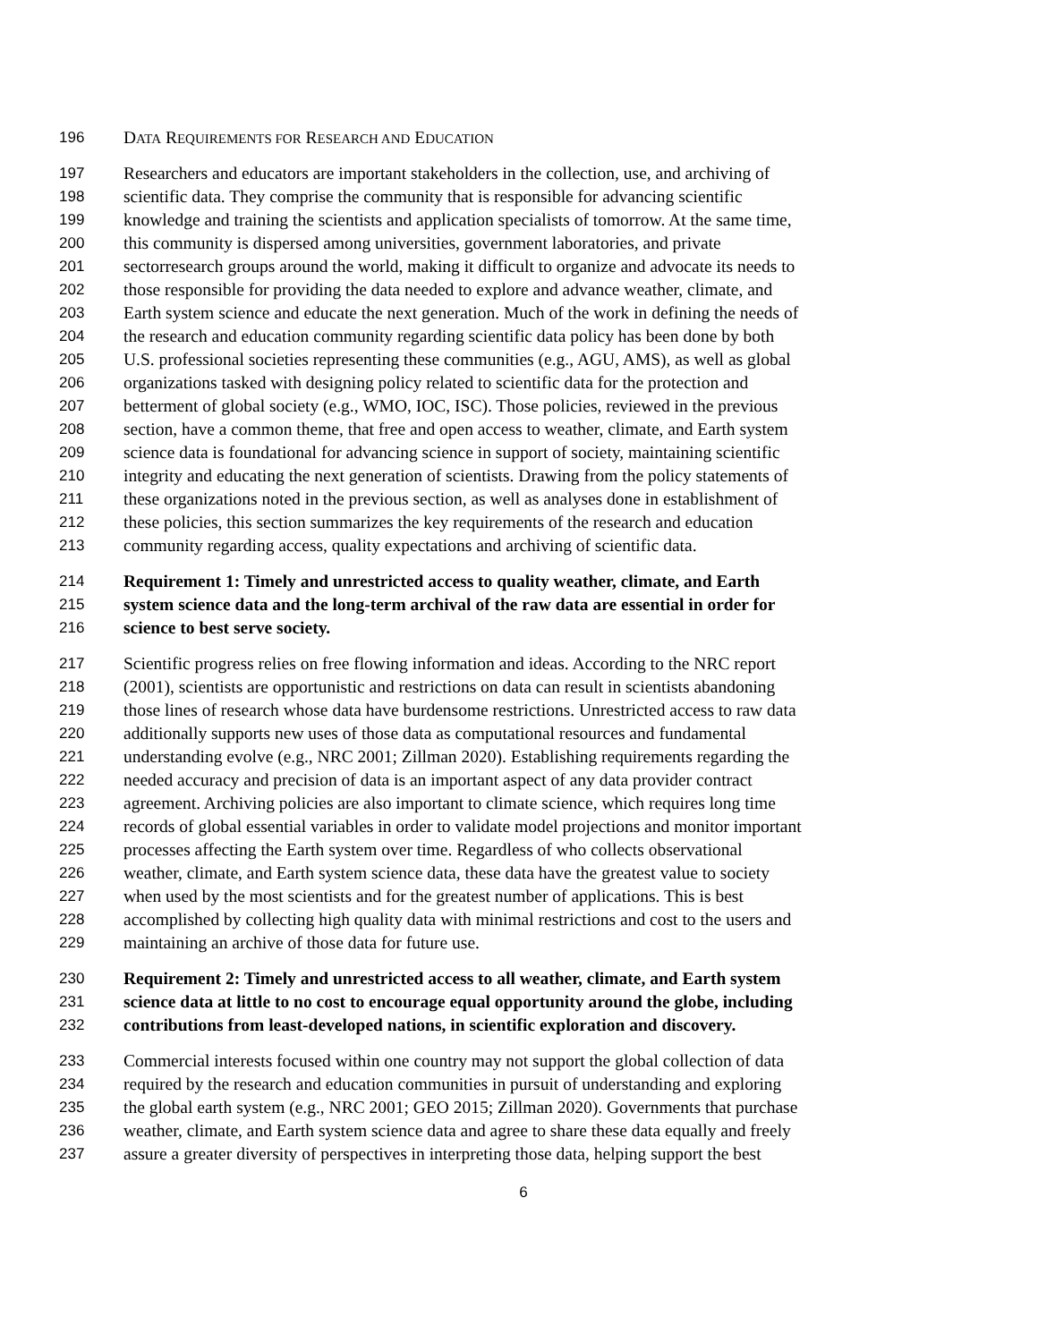196 DATA REQUIREMENTS FOR RESEARCH AND EDUCATION
197 Researchers and educators are important stakeholders in the collection, use, and archiving of
198 scientific data. They comprise the community that is responsible for advancing scientific
199 knowledge and training the scientists and application specialists of tomorrow. At the same time,
200 this community is dispersed among universities, government laboratories, and private
201 sectorresearch groups around the world, making it difficult to organize and advocate its needs to
202 those responsible for providing the data needed to explore and advance weather, climate, and
203 Earth system science and educate the next generation. Much of the work in defining the needs of
204 the research and education community regarding scientific data policy has been done by both
205 U.S. professional societies representing these communities (e.g., AGU, AMS), as well as global
206 organizations tasked with designing policy related to scientific data for the protection and
207 betterment of global society (e.g., WMO, IOC, ISC). Those policies, reviewed in the previous
208 section, have a common theme, that free and open access to weather, climate, and Earth system
209 science data is foundational for advancing science in support of society, maintaining scientific
210 integrity and educating the next generation of scientists. Drawing from the policy statements of
211 these organizations noted in the previous section, as well as analyses done in establishment of
212 these policies, this section summarizes the key requirements of the research and education
213 community regarding access, quality expectations and archiving of scientific data.
214 Requirement 1: Timely and unrestricted access to quality weather, climate, and Earth
215 system science data and the long-term archival of the raw data are essential in order for
216 science to best serve society.
217 Scientific progress relies on free flowing information and ideas. According to the NRC report
218 (2001), scientists are opportunistic and restrictions on data can result in scientists abandoning
219 those lines of research whose data have burdensome restrictions. Unrestricted access to raw data
220 additionally supports new uses of those data as computational resources and fundamental
221 understanding evolve (e.g., NRC 2001; Zillman 2020). Establishing requirements regarding the
222 needed accuracy and precision of data is an important aspect of any data provider contract
223 agreement. Archiving policies are also important to climate science, which requires long time
224 records of global essential variables in order to validate model projections and monitor important
225 processes affecting the Earth system over time. Regardless of who collects observational
226 weather, climate, and Earth system science data, these data have the greatest value to society
227 when used by the most scientists and for the greatest number of applications. This is best
228 accomplished by collecting high quality data with minimal restrictions and cost to the users and
229 maintaining an archive of those data for future use.
230 Requirement 2: Timely and unrestricted access to all weather, climate, and Earth system
231 science data at little to no cost to encourage equal opportunity around the globe, including
232 contributions from least-developed nations, in scientific exploration and discovery.
233 Commercial interests focused within one country may not support the global collection of data
234 required by the research and education communities in pursuit of understanding and exploring
235 the global earth system (e.g., NRC 2001; GEO 2015; Zillman 2020). Governments that purchase
236 weather, climate, and Earth system science data and agree to share these data equally and freely
237 assure a greater diversity of perspectives in interpreting those data, helping support the best
6